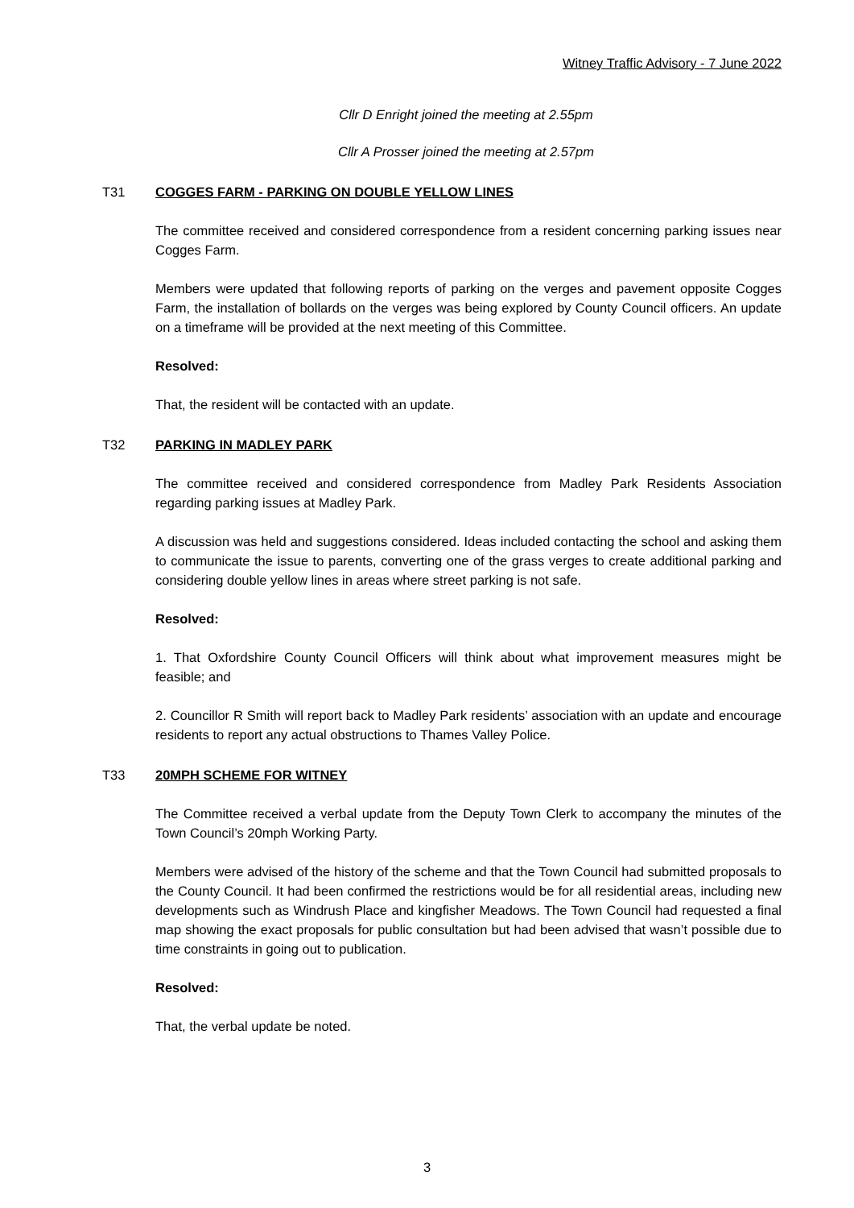Witney Traffic Advisory - 7 June 2022
Cllr D Enright joined the meeting at 2.55pm
Cllr A Prosser joined the meeting at 2.57pm
T31 COGGES FARM - PARKING ON DOUBLE YELLOW LINES
The committee received and considered correspondence from a resident concerning parking issues near Cogges Farm.
Members were updated that following reports of parking on the verges and pavement opposite Cogges Farm, the installation of bollards on the verges was being explored by County Council officers. An update on a timeframe will be provided at the next meeting of this Committee.
Resolved:
That, the resident will be contacted with an update.
T32 PARKING IN MADLEY PARK
The committee received and considered correspondence from Madley Park Residents Association regarding parking issues at Madley Park.
A discussion was held and suggestions considered. Ideas included contacting the school and asking them to communicate the issue to parents, converting one of the grass verges to create additional parking and considering double yellow lines in areas where street parking is not safe.
Resolved:
1. That Oxfordshire County Council Officers will think about what improvement measures might be feasible; and
2. Councillor R Smith will report back to Madley Park residents’ association with an update and encourage residents to report any actual obstructions to Thames Valley Police.
T33 20MPH SCHEME FOR WITNEY
The Committee received a verbal update from the Deputy Town Clerk to accompany the minutes of the Town Council’s 20mph Working Party.
Members were advised of the history of the scheme and that the Town Council had submitted proposals to the County Council. It had been confirmed the restrictions would be for all residential areas, including new developments such as Windrush Place and kingfisher Meadows. The Town Council had requested a final map showing the exact proposals for public consultation but had been advised that wasn’t possible due to time constraints in going out to publication.
Resolved:
That, the verbal update be noted.
3